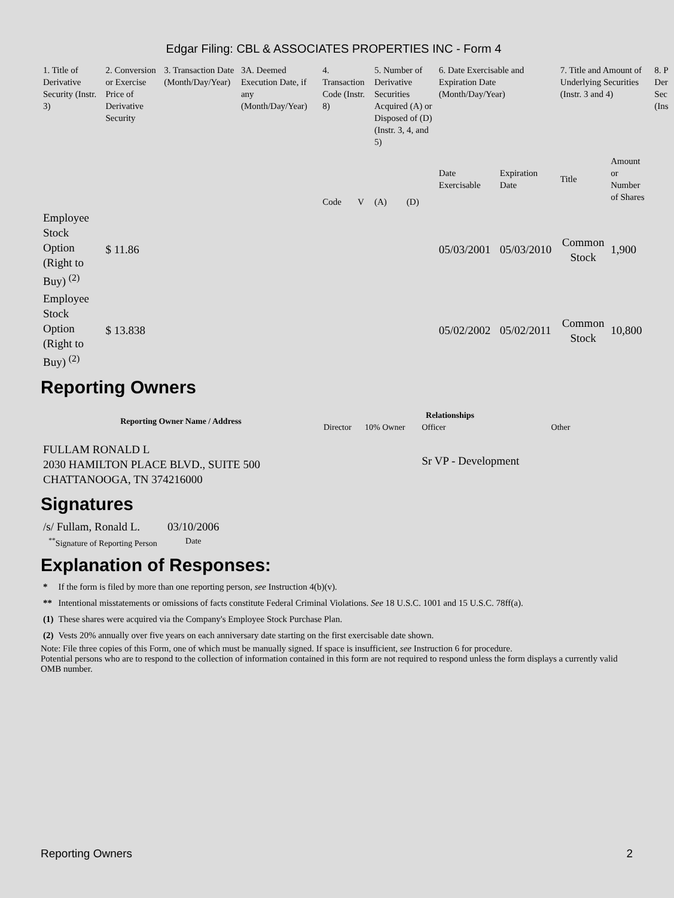Edgar Filing: CBL & ASSOCIATES PROPERTIES INC - Form 4
| 1. Title of Derivative Security (Instr. 3) | 2. Conversion or Exercise Price of Derivative Security | 3. Transaction Date (Month/Day/Year) | 3A. Deemed Execution Date, if any (Month/Day/Year) | 4. Transaction Code (Instr. 8) | | 5. Number of Derivative Securities Acquired (A) or Disposed of (D) (Instr. 3, 4, and 5) | | 6. Date Exercisable and Expiration Date (Month/Day/Year) | | 7. Title and Amount of Underlying Securities (Instr. 3 and 4) | | 8. P Der Sec (Ins |
| --- | --- | --- | --- | --- | --- | --- | --- | --- | --- | --- | --- | --- |
| | | | | Code | V | (A) | (D) | Date Exercisable | Expiration Date | Title | Amount or Number of Shares | |
| Employee Stock Option (Right to Buy) <sup>(2)</sup> | $ 11.86 | | | | | | | 05/03/2001 | 05/03/2010 | Common Stock | 1,900 | |
| Employee Stock Option (Right to Buy) <sup>(2)</sup> | $ 13.838 | | | | | | | 05/02/2002 | 05/02/2011 | Common Stock | 10,800 | |
Reporting Owners
| Reporting Owner Name / Address | Relationships | | | |
| --- | --- | --- | --- | --- |
| | Director | 10% Owner | Officer | Other |
| FULLAM RONALD L 2030 HAMILTON PLACE BLVD., SUITE 500 CHATTANOOGA, TN 374216000 | | | Sr VP - Development | |
Signatures
| /s/ Fullam, Ronald L. | 03/10/2006 |
| <sup>**</sup> Signature of Reporting Person | Date |
Explanation of Responses:
| * | If the form is filed by more than one reporting person, see Instruction 4(b)(v). |
| ** | Intentional misstatements or omissions of facts constitute Federal Criminal Violations. See 18 U.S.C. 1001 and 15 U.S.C. 78ff(a). |
| (1) | These shares were acquired via the Company's Employee Stock Purchase Plan. |
| (2) | Vests 20% annually over five years on each anniversary date starting on the first exercisable date shown. |
Note: File three copies of this Form, one of which must be manually signed. If space is insufficient, see Instruction 6 for procedure.
Potential persons who are to respond to the collection of information contained in this form are not required to respond unless the form displays a currently valid OMB number.
Reporting Owners 2